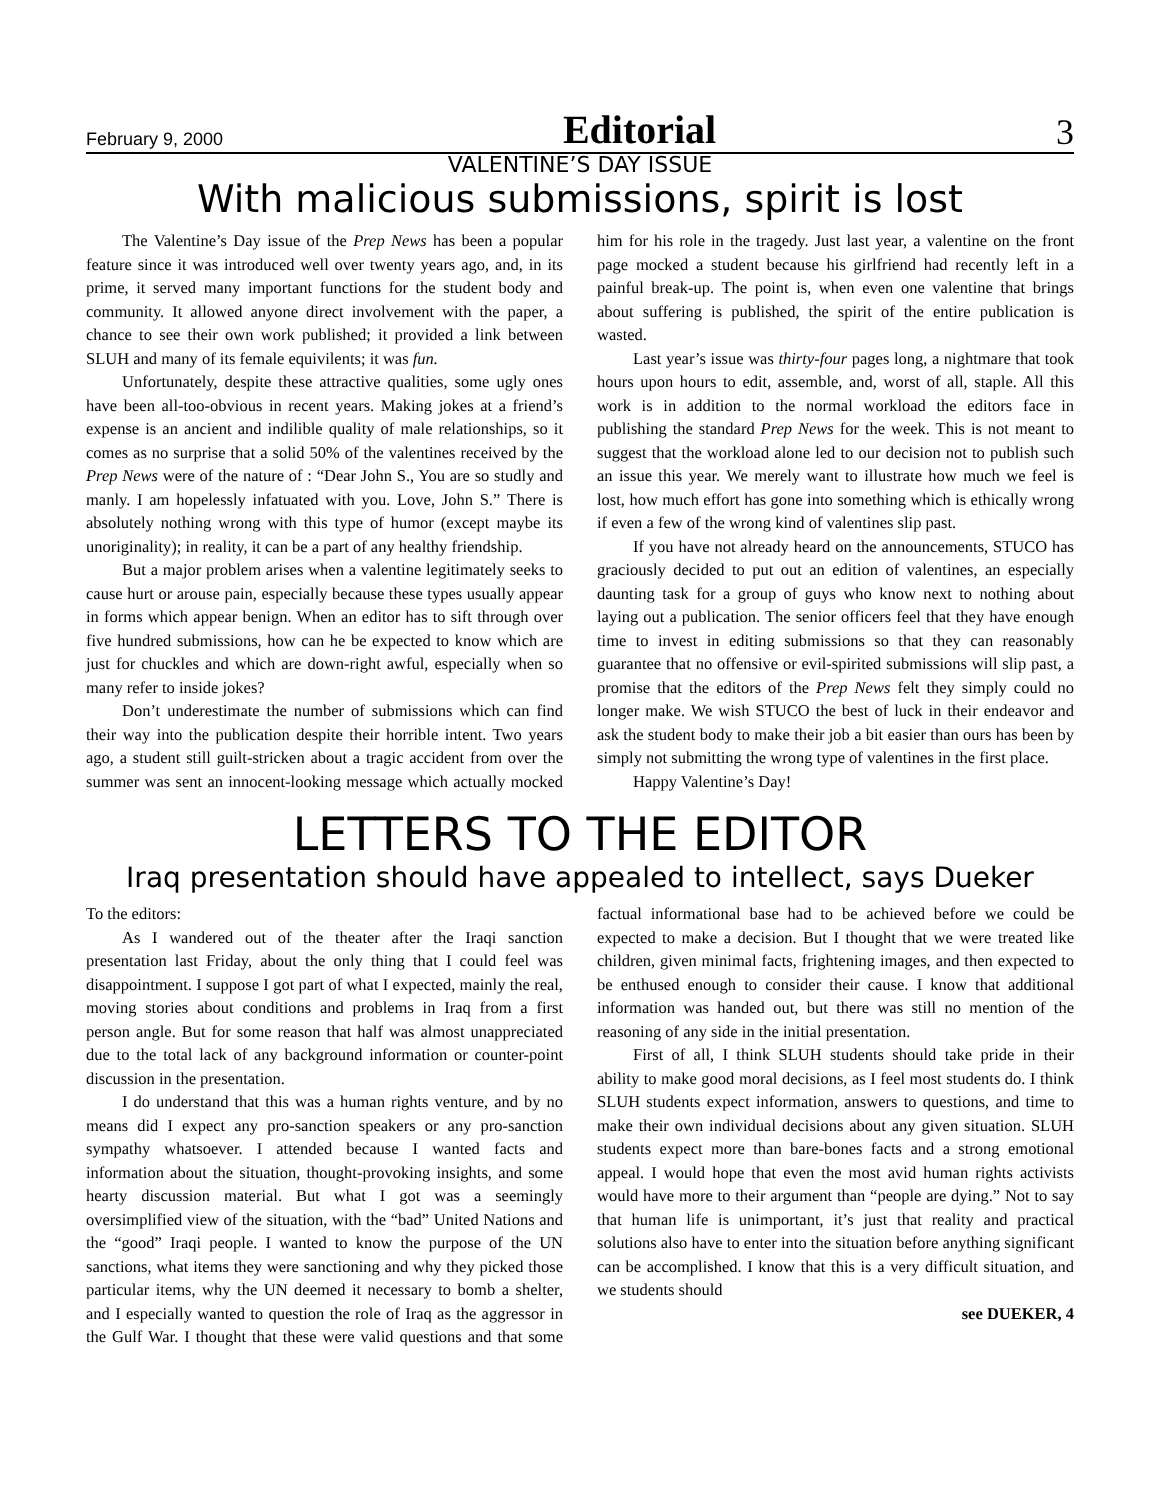February 9, 2000 Editorial 3
VALENTINE’S DAY ISSUE
With malicious submissions, spirit is lost
The Valentine’s Day issue of the Prep News has been a popular feature since it was introduced well over twenty years ago, and, in its prime, it served many important functions for the student body and community. It allowed anyone direct involvement with the paper, a chance to see their own work published; it provided a link between SLUH and many of its female equivilents; it was fun.
Unfortunately, despite these attractive qualities, some ugly ones have been all-too-obvious in recent years. Making jokes at a friend’s expense is an ancient and indilible quality of male relationships, so it comes as no surprise that a solid 50% of the valentines received by the Prep News were of the nature of : “Dear John S., You are so studly and manly. I am hopelessly infatuated with you. Love, John S.” There is absolutely nothing wrong with this type of humor (except maybe its unoriginality); in reality, it can be a part of any healthy friendship.
But a major problem arises when a valentine legitimately seeks to cause hurt or arouse pain, especially because these types usually appear in forms which appear benign. When an editor has to sift through over five hundred submissions, how can he be expected to know which are just for chuckles and which are down-right awful, especially when so many refer to inside jokes?
Don’t underestimate the number of submissions which can find their way into the publication despite their horrible intent. Two years ago, a student still guilt-stricken about a tragic accident from over the summer was sent an innocent-looking message which actually mocked him for his role in the tragedy. Just last year, a valentine on the front page mocked a student because his girlfriend had recently left in a painful break-up. The point is, when even one valentine that brings about suffering is published, the spirit of the entire publication is wasted.
Last year’s issue was thirty-four pages long, a nightmare that took hours upon hours to edit, assemble, and, worst of all, staple. All this work is in addition to the normal workload the editors face in publishing the standard Prep News for the week. This is not meant to suggest that the workload alone led to our decision not to publish such an issue this year. We merely want to illustrate how much we feel is lost, how much effort has gone into something which is ethically wrong if even a few of the wrong kind of valentines slip past.
If you have not already heard on the announcements, STUCO has graciously decided to put out an edition of valentines, an especially daunting task for a group of guys who know next to nothing about laying out a publication. The senior officers feel that they have enough time to invest in editing submissions so that they can reasonably guarantee that no offensive or evil-spirited submissions will slip past, a promise that the editors of the Prep News felt they simply could no longer make. We wish STUCO the best of luck in their endeavor and ask the student body to make their job a bit easier than ours has been by simply not submitting the wrong type of valentines in the first place.
Happy Valentine’s Day!
LETTERS TO THE EDITOR
Iraq presentation should have appealed to intellect, says Dueker
To the editors:
As I wandered out of the theater after the Iraqi sanction presentation last Friday, about the only thing that I could feel was disappointment. I suppose I got part of what I expected, mainly the real, moving stories about conditions and problems in Iraq from a first person angle. But for some reason that half was almost unappreciated due to the total lack of any background information or counter-point discussion in the presentation.
I do understand that this was a human rights venture, and by no means did I expect any pro-sanction speakers or any pro-sanction sympathy whatsoever. I attended because I wanted facts and information about the situation, thought-provoking insights, and some hearty discussion material. But what I got was a seemingly oversimplified view of the situation, with the “bad” United Nations and the “good” Iraqi people. I wanted to know the purpose of the UN sanctions, what items they were sanctioning and why they picked those particular items, why the UN deemed it necessary to bomb a shelter, and I especially wanted to question the role of Iraq as the aggressor in the Gulf War. I thought that these were valid questions and that some factual informational base had to be achieved before we could be expected to make a decision. But I thought that we were treated like children, given minimal facts, frightening images, and then expected to be enthused enough to consider their cause. I know that additional information was handed out, but there was still no mention of the reasoning of any side in the initial presentation.
First of all, I think SLUH students should take pride in their ability to make good moral decisions, as I feel most students do. I think SLUH students expect information, answers to questions, and time to make their own individual decisions about any given situation. SLUH students expect more than bare-bones facts and a strong emotional appeal. I would hope that even the most avid human rights activists would have more to their argument than “people are dying.” Not to say that human life is unimportant, it’s just that reality and practical solutions also have to enter into the situation before anything significant can be accomplished. I know that this is a very difficult situation, and we students should
see DUEKER, 4